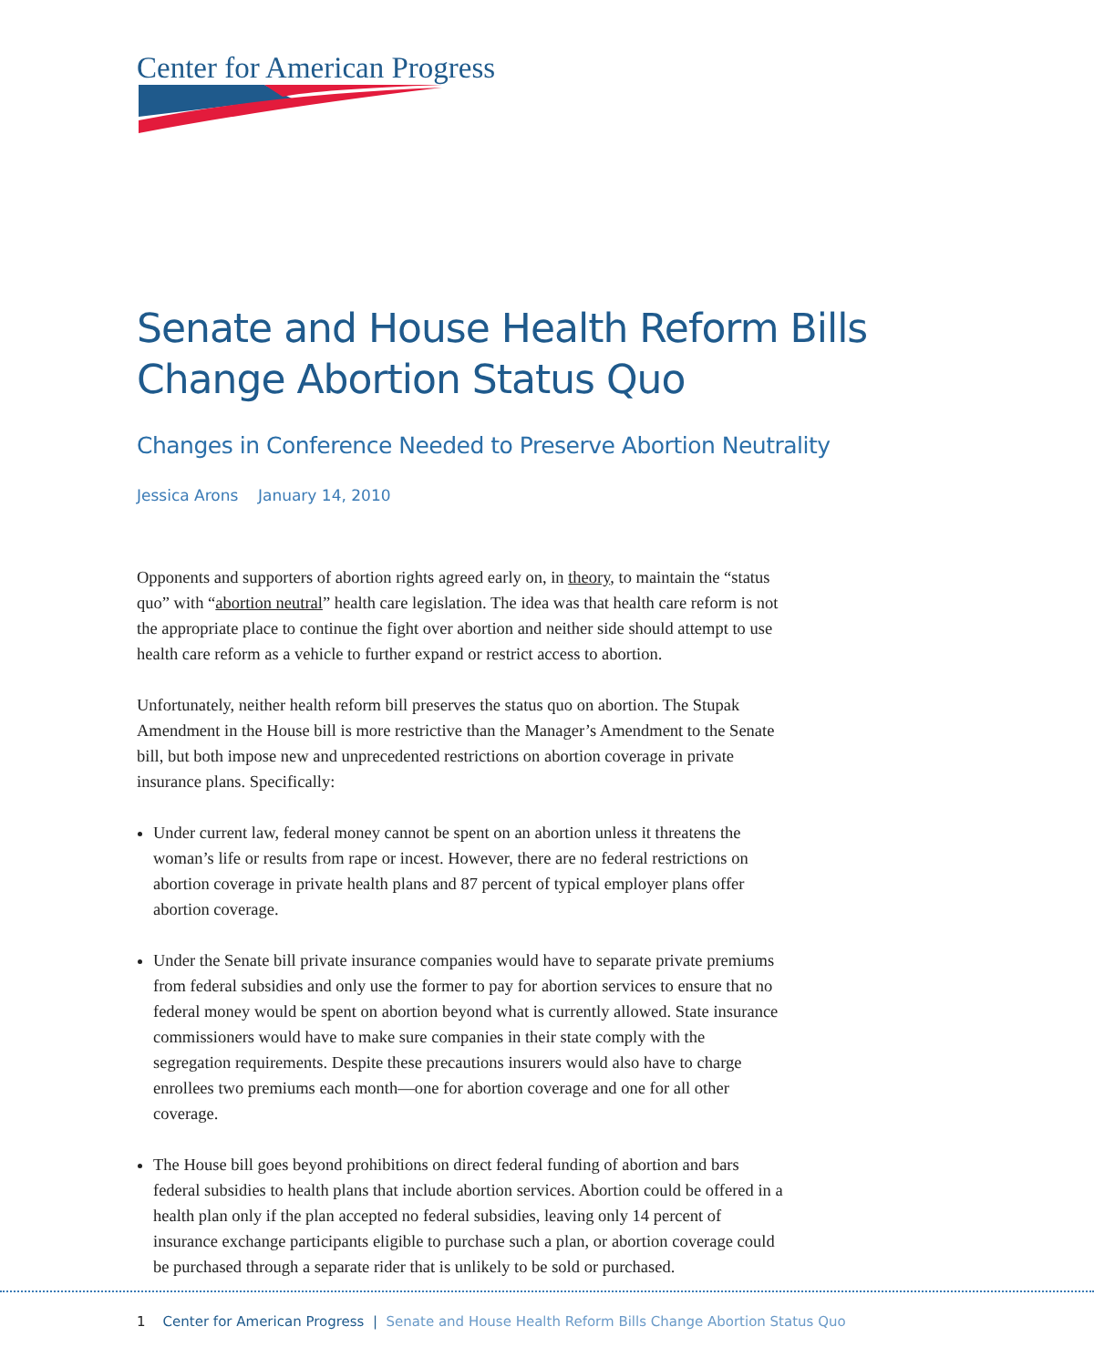Center for American Progress
Senate and House Health Reform Bills Change Abortion Status Quo
Changes in Conference Needed to Preserve Abortion Neutrality
Jessica Arons January 14, 2010
Opponents and supporters of abortion rights agreed early on, in theory, to maintain the “status quo” with “abortion neutral” health care legislation. The idea was that health care reform is not the appropriate place to continue the fight over abortion and neither side should attempt to use health care reform as a vehicle to further expand or restrict access to abortion.
Unfortunately, neither health reform bill preserves the status quo on abortion. The Stupak Amendment in the House bill is more restrictive than the Manager’s Amendment to the Senate bill, but both impose new and unprecedented restrictions on abortion coverage in private insurance plans. Specifically:
Under current law, federal money cannot be spent on an abortion unless it threatens the woman’s life or results from rape or incest. However, there are no federal restrictions on abortion coverage in private health plans and 87 percent of typical employer plans offer abortion coverage.
Under the Senate bill private insurance companies would have to separate private premiums from federal subsidies and only use the former to pay for abortion services to ensure that no federal money would be spent on abortion beyond what is currently allowed. State insurance commissioners would have to make sure companies in their state comply with the segregation requirements. Despite these precautions insurers would also have to charge enrollees two premiums each month—one for abortion coverage and one for all other coverage.
The House bill goes beyond prohibitions on direct federal funding of abortion and bars federal subsidies to health plans that include abortion services. Abortion could be offered in a health plan only if the plan accepted no federal subsidies, leaving only 14 percent of insurance exchange participants eligible to purchase such a plan, or abortion coverage could be purchased through a separate rider that is unlikely to be sold or purchased.
1 Center for American Progress | Senate and House Health Reform Bills Change Abortion Status Quo